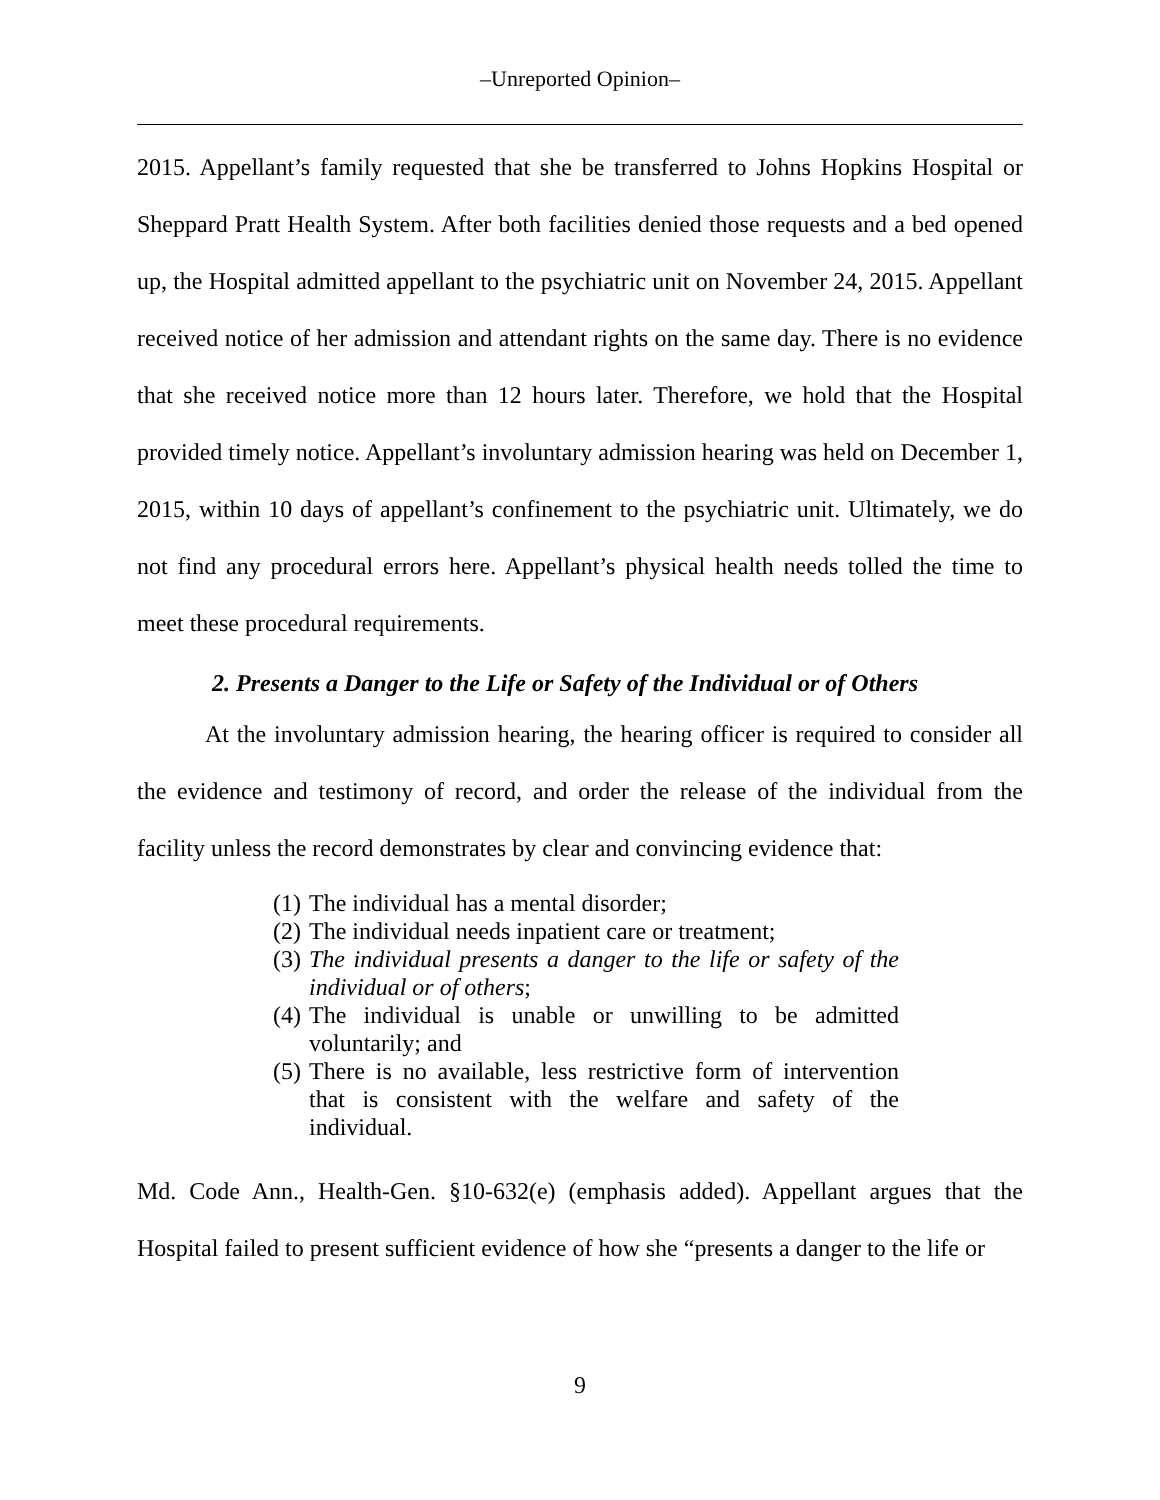–Unreported Opinion–
2015. Appellant’s family requested that she be transferred to Johns Hopkins Hospital or Sheppard Pratt Health System. After both facilities denied those requests and a bed opened up, the Hospital admitted appellant to the psychiatric unit on November 24, 2015. Appellant received notice of her admission and attendant rights on the same day. There is no evidence that she received notice more than 12 hours later. Therefore, we hold that the Hospital provided timely notice. Appellant’s involuntary admission hearing was held on December 1, 2015, within 10 days of appellant’s confinement to the psychiatric unit. Ultimately, we do not find any procedural errors here. Appellant’s physical health needs tolled the time to meet these procedural requirements.
2. Presents a Danger to the Life or Safety of the Individual or of Others
At the involuntary admission hearing, the hearing officer is required to consider all the evidence and testimony of record, and order the release of the individual from the facility unless the record demonstrates by clear and convincing evidence that:
(1) The individual has a mental disorder;
(2) The individual needs inpatient care or treatment;
(3) The individual presents a danger to the life or safety of the individual or of others;
(4) The individual is unable or unwilling to be admitted voluntarily; and
(5) There is no available, less restrictive form of intervention that is consistent with the welfare and safety of the individual.
Md. Code Ann., Health-Gen. §10-632(e) (emphasis added). Appellant argues that the Hospital failed to present sufficient evidence of how she “presents a danger to the life or
9